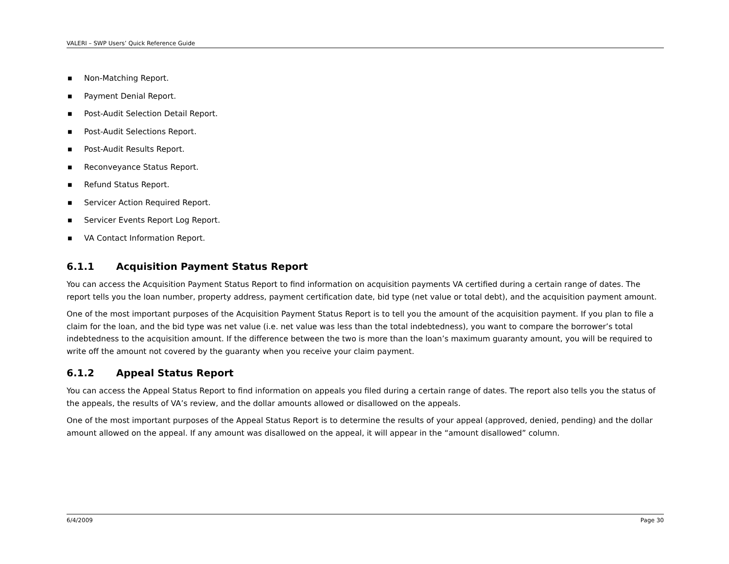VALERI – SWP Users’ Quick Reference Guide
■ Non-Matching Report.
■ Payment Denial Report.
■ Post-Audit Selection Detail Report.
■ Post-Audit Selections Report.
■ Post-Audit Results Report.
■ Reconveyance Status Report.
■ Refund Status Report.
■ Servicer Action Required Report.
■ Servicer Events Report Log Report.
■ VA Contact Information Report.
6.1.1 Acquisition Payment Status Report
You can access the Acquisition Payment Status Report to find information on acquisition payments VA certified during a certain range of dates. The report tells you the loan number, property address, payment certification date, bid type (net value or total debt), and the acquisition payment amount.
One of the most important purposes of the Acquisition Payment Status Report is to tell you the amount of the acquisition payment. If you plan to file a claim for the loan, and the bid type was net value (i.e. net value was less than the total indebtedness), you want to compare the borrower’s total indebtedness to the acquisition amount. If the difference between the two is more than the loan’s maximum guaranty amount, you will be required to write off the amount not covered by the guaranty when you receive your claim payment.
6.1.2 Appeal Status Report
You can access the Appeal Status Report to find information on appeals you filed during a certain range of dates. The report also tells you the status of the appeals, the results of VA’s review, and the dollar amounts allowed or disallowed on the appeals.
One of the most important purposes of the Appeal Status Report is to determine the results of your appeal (approved, denied, pending) and the dollar amount allowed on the appeal. If any amount was disallowed on the appeal, it will appear in the “amount disallowed” column.
6/4/2009 Page 30